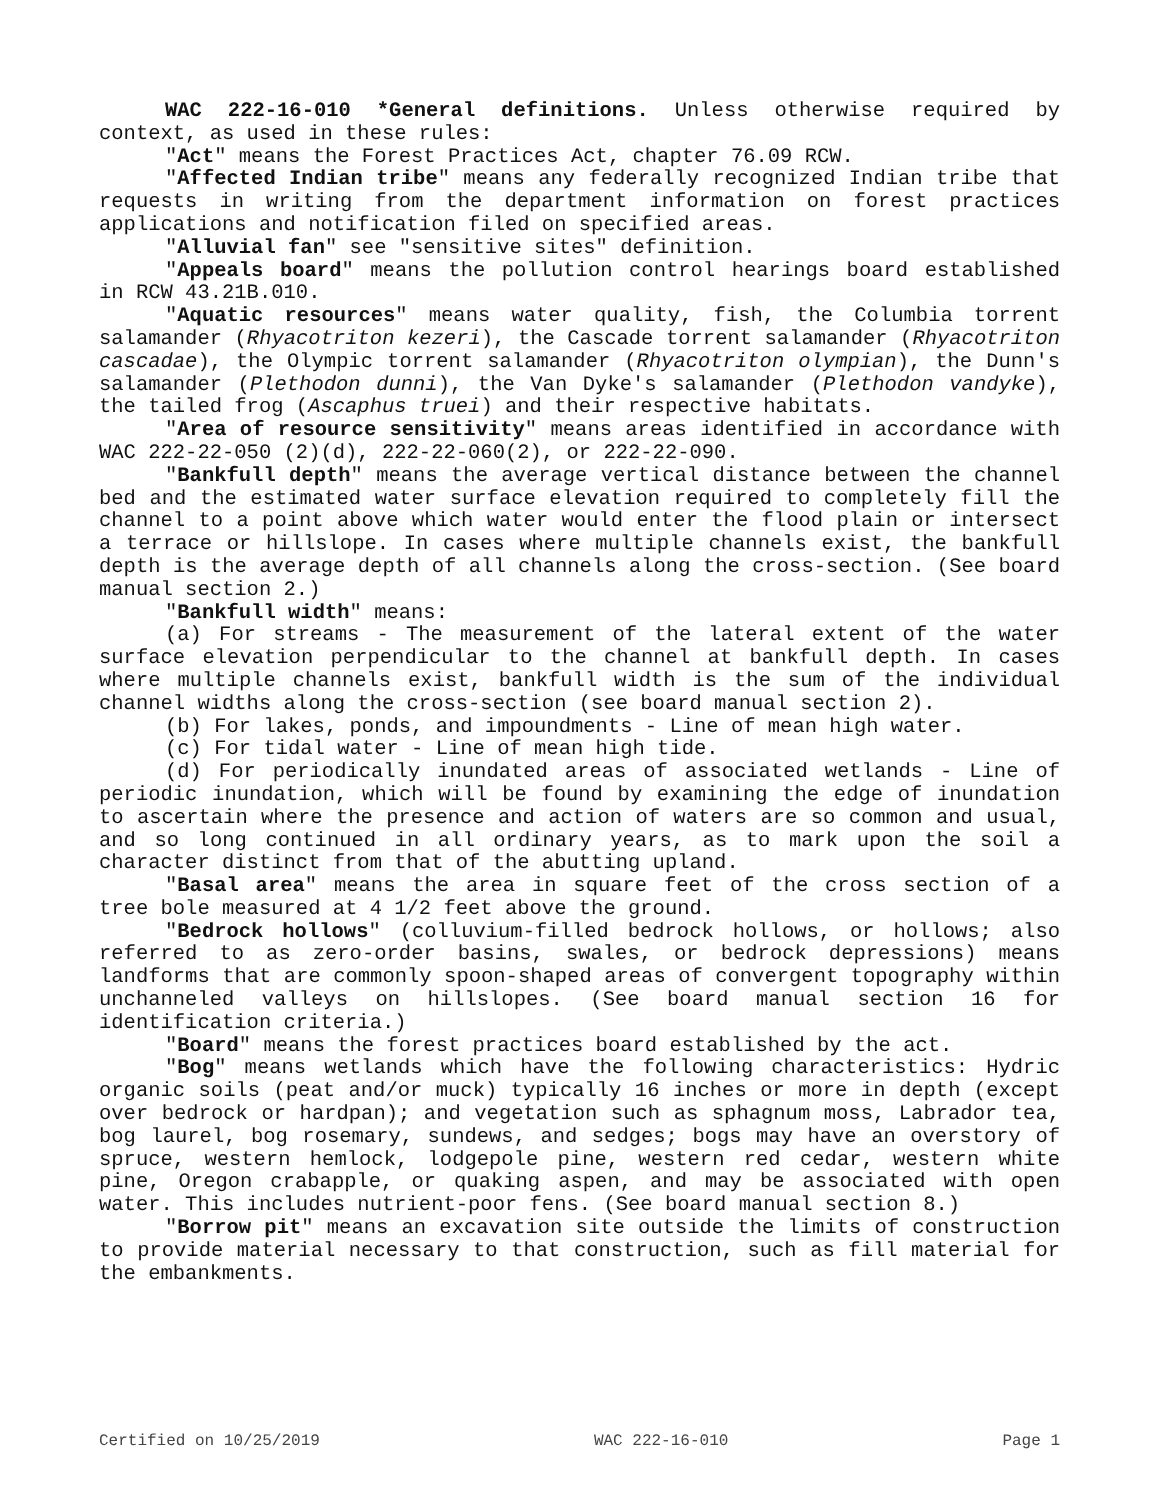WAC 222-16-010 *General definitions. Unless otherwise required by context, as used in these rules:
"Act" means the Forest Practices Act, chapter 76.09 RCW.
"Affected Indian tribe" means any federally recognized Indian tribe that requests in writing from the department information on forest practices applications and notification filed on specified areas.
"Alluvial fan" see "sensitive sites" definition.
"Appeals board" means the pollution control hearings board established in RCW 43.21B.010.
"Aquatic resources" means water quality, fish, the Columbia torrent salamander (Rhyacotriton kezeri), the Cascade torrent salamander (Rhyacotriton cascadae), the Olympic torrent salamander (Rhyacotriton olympian), the Dunn's salamander (Plethodon dunni), the Van Dyke's salamander (Plethodon vandyke), the tailed frog (Ascaphus truei) and their respective habitats.
"Area of resource sensitivity" means areas identified in accordance with WAC 222-22-050 (2)(d), 222-22-060(2), or 222-22-090.
"Bankfull depth" means the average vertical distance between the channel bed and the estimated water surface elevation required to completely fill the channel to a point above which water would enter the flood plain or intersect a terrace or hillslope. In cases where multiple channels exist, the bankfull depth is the average depth of all channels along the cross-section. (See board manual section 2.)
"Bankfull width" means:
(a) For streams - The measurement of the lateral extent of the water surface elevation perpendicular to the channel at bankfull depth. In cases where multiple channels exist, bankfull width is the sum of the individual channel widths along the cross-section (see board manual section 2).
(b) For lakes, ponds, and impoundments - Line of mean high water.
(c) For tidal water - Line of mean high tide.
(d) For periodically inundated areas of associated wetlands - Line of periodic inundation, which will be found by examining the edge of inundation to ascertain where the presence and action of waters are so common and usual, and so long continued in all ordinary years, as to mark upon the soil a character distinct from that of the abutting upland.
"Basal area" means the area in square feet of the cross section of a tree bole measured at 4 1/2 feet above the ground.
"Bedrock hollows" (colluvium-filled bedrock hollows, or hollows; also referred to as zero-order basins, swales, or bedrock depressions) means landforms that are commonly spoon-shaped areas of convergent topography within unchanneled valleys on hillslopes. (See board manual section 16 for identification criteria.)
"Board" means the forest practices board established by the act.
"Bog" means wetlands which have the following characteristics: Hydric organic soils (peat and/or muck) typically 16 inches or more in depth (except over bedrock or hardpan); and vegetation such as sphagnum moss, Labrador tea, bog laurel, bog rosemary, sundews, and sedges; bogs may have an overstory of spruce, western hemlock, lodgepole pine, western red cedar, western white pine, Oregon crabapple, or quaking aspen, and may be associated with open water. This includes nutrient-poor fens. (See board manual section 8.)
"Borrow pit" means an excavation site outside the limits of construction to provide material necessary to that construction, such as fill material for the embankments.
Certified on 10/25/2019 WAC 222-16-010 Page 1